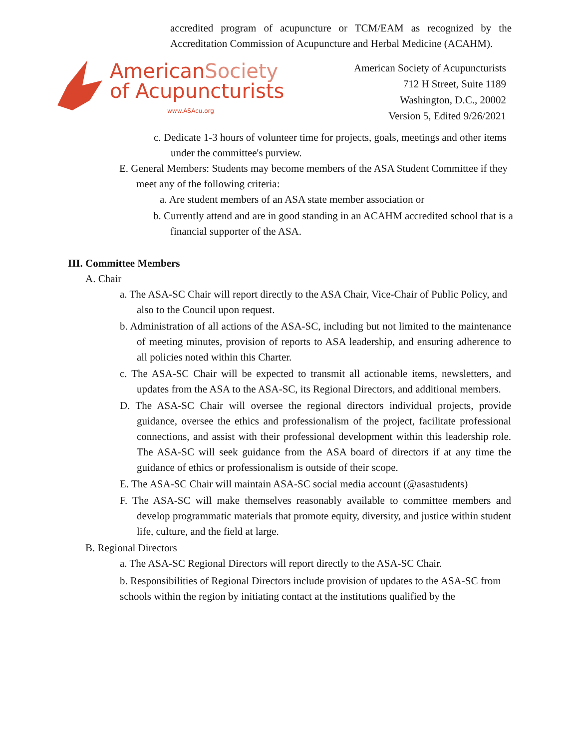accredited program of acupuncture or TCM/EAM as recognized by the Accreditation Commission of Acupuncture and Herbal Medicine (ACAHM).
AmericanSociety
of Acupuncturists
www.ASAcu.org
American Society of Acupuncturists
712 H Street, Suite 1189
Washington, D.C., 20002
Version 5, Edited 9/26/2021
c. Dedicate 1-3 hours of volunteer time for projects, goals, meetings and other items under the committee's purview.
E. General Members: Students may become members of the ASA Student Committee if they meet any of the following criteria:
a. Are student members of an ASA state member association or
b. Currently attend and are in good standing in an ACAHM accredited school that is a financial supporter of the ASA.
III. Committee Members
A. Chair
a. The ASA-SC Chair will report directly to the ASA Chair, Vice-Chair of Public Policy, and also to the Council upon request.
b. Administration of all actions of the ASA-SC, including but not limited to the maintenance of meeting minutes, provision of reports to ASA leadership, and ensuring adherence to all policies noted within this Charter.
c. The ASA-SC Chair will be expected to transmit all actionable items, newsletters, and updates from the ASA to the ASA-SC, its Regional Directors, and additional members.
D. The ASA-SC Chair will oversee the regional directors individual projects, provide guidance, oversee the ethics and professionalism of the project, facilitate professional connections, and assist with their professional development within this leadership role. The ASA-SC will seek guidance from the ASA board of directors if at any time the guidance of ethics or professionalism is outside of their scope.
E. The ASA-SC Chair will maintain ASA-SC social media account (@asastudents)
F. The ASA-SC will make themselves reasonably available to committee members and develop programmatic materials that promote equity, diversity, and justice within student life, culture, and the field at large.
B. Regional Directors
a. The ASA-SC Regional Directors will report directly to the ASA-SC Chair.
b. Responsibilities of Regional Directors include provision of updates to the ASA-SC from schools within the region by initiating contact at the institutions qualified by the